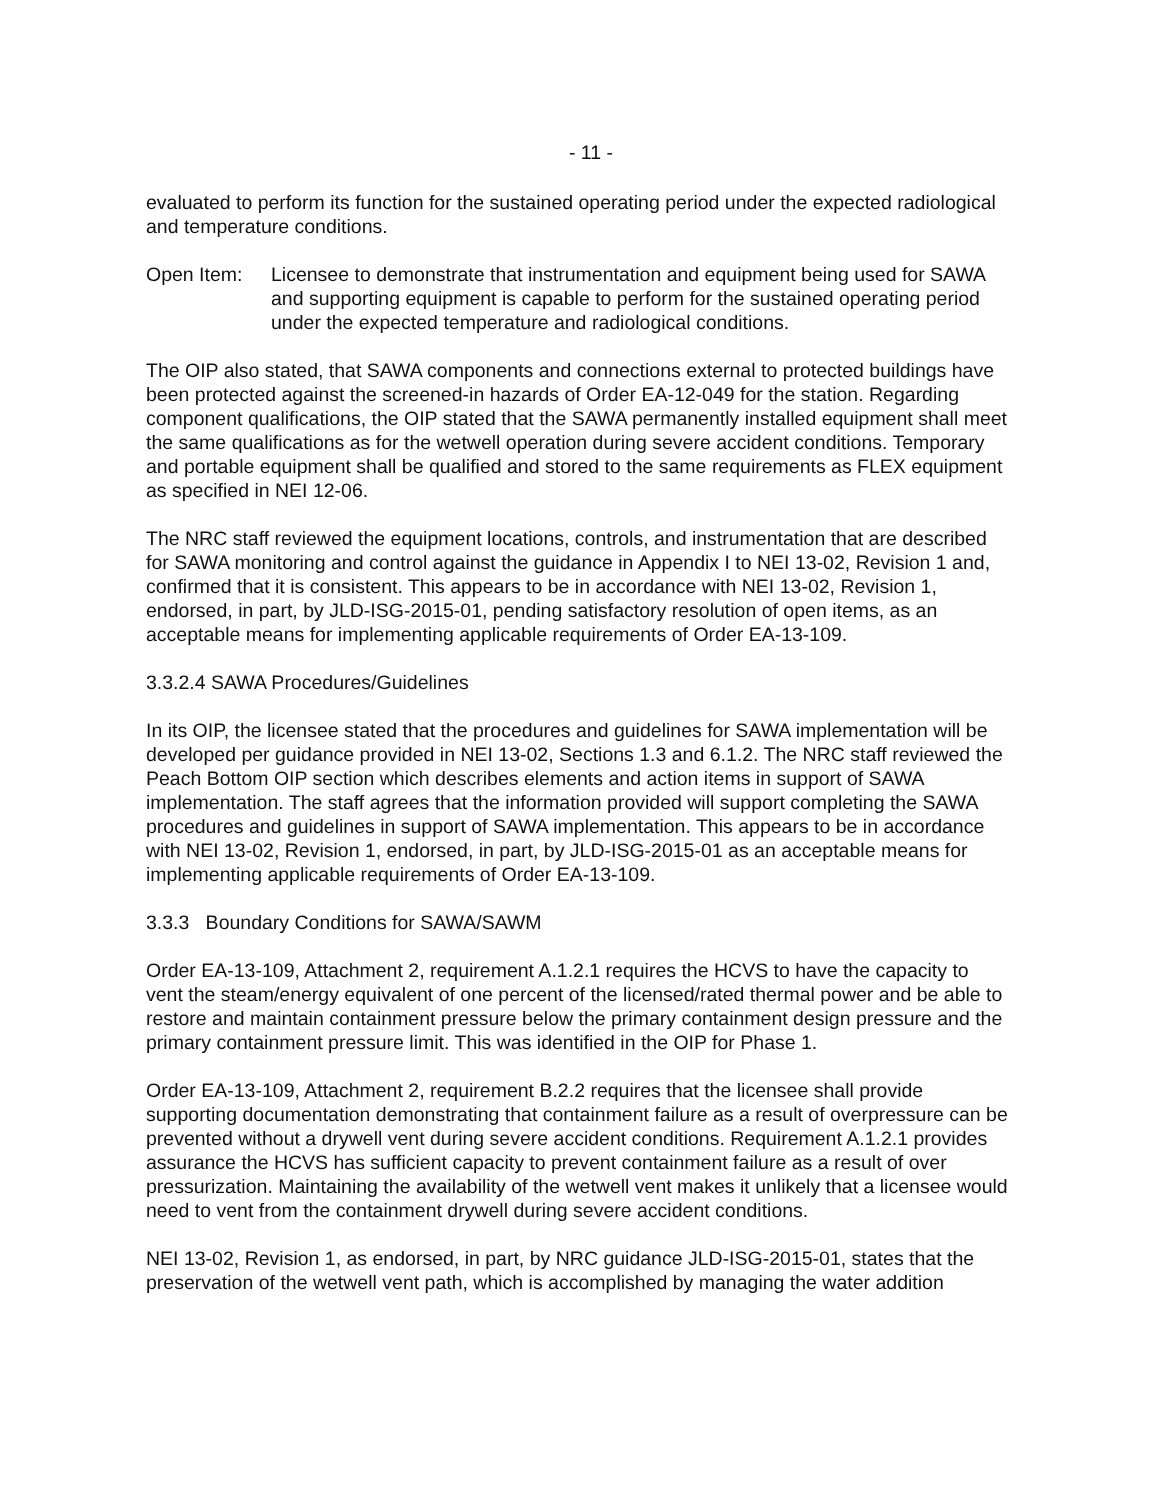- 11 -
evaluated to perform its function for the sustained operating period under the expected radiological and temperature conditions.
Open Item: Licensee to demonstrate that instrumentation and equipment being used for SAWA and supporting equipment is capable to perform for the sustained operating period under the expected temperature and radiological conditions.
The OIP also stated, that SAWA components and connections external to protected buildings have been protected against the screened-in hazards of Order EA-12-049 for the station. Regarding component qualifications, the OIP stated that the SAWA permanently installed equipment shall meet the same qualifications as for the wetwell operation during severe accident conditions. Temporary and portable equipment shall be qualified and stored to the same requirements as FLEX equipment as specified in NEI 12-06.
The NRC staff reviewed the equipment locations, controls, and instrumentation that are described for SAWA monitoring and control against the guidance in Appendix I to NEI 13-02, Revision 1 and, confirmed that it is consistent. This appears to be in accordance with NEI 13-02, Revision 1, endorsed, in part, by JLD-ISG-2015-01, pending satisfactory resolution of open items, as an acceptable means for implementing applicable requirements of Order EA-13-109.
3.3.2.4 SAWA Procedures/Guidelines
In its OIP, the licensee stated that the procedures and guidelines for SAWA implementation will be developed per guidance provided in NEI 13-02, Sections 1.3 and 6.1.2. The NRC staff reviewed the Peach Bottom OIP section which describes elements and action items in support of SAWA implementation. The staff agrees that the information provided will support completing the SAWA procedures and guidelines in support of SAWA implementation. This appears to be in accordance with NEI 13-02, Revision 1, endorsed, in part, by JLD-ISG-2015-01 as an acceptable means for implementing applicable requirements of Order EA-13-109.
3.3.3 Boundary Conditions for SAWA/SAWM
Order EA-13-109, Attachment 2, requirement A.1.2.1 requires the HCVS to have the capacity to vent the steam/energy equivalent of one percent of the licensed/rated thermal power and be able to restore and maintain containment pressure below the primary containment design pressure and the primary containment pressure limit. This was identified in the OIP for Phase 1.
Order EA-13-109, Attachment 2, requirement B.2.2 requires that the licensee shall provide supporting documentation demonstrating that containment failure as a result of overpressure can be prevented without a drywell vent during severe accident conditions. Requirement A.1.2.1 provides assurance the HCVS has sufficient capacity to prevent containment failure as a result of over pressurization. Maintaining the availability of the wetwell vent makes it unlikely that a licensee would need to vent from the containment drywell during severe accident conditions.
NEI 13-02, Revision 1, as endorsed, in part, by NRC guidance JLD-ISG-2015-01, states that the preservation of the wetwell vent path, which is accomplished by managing the water addition